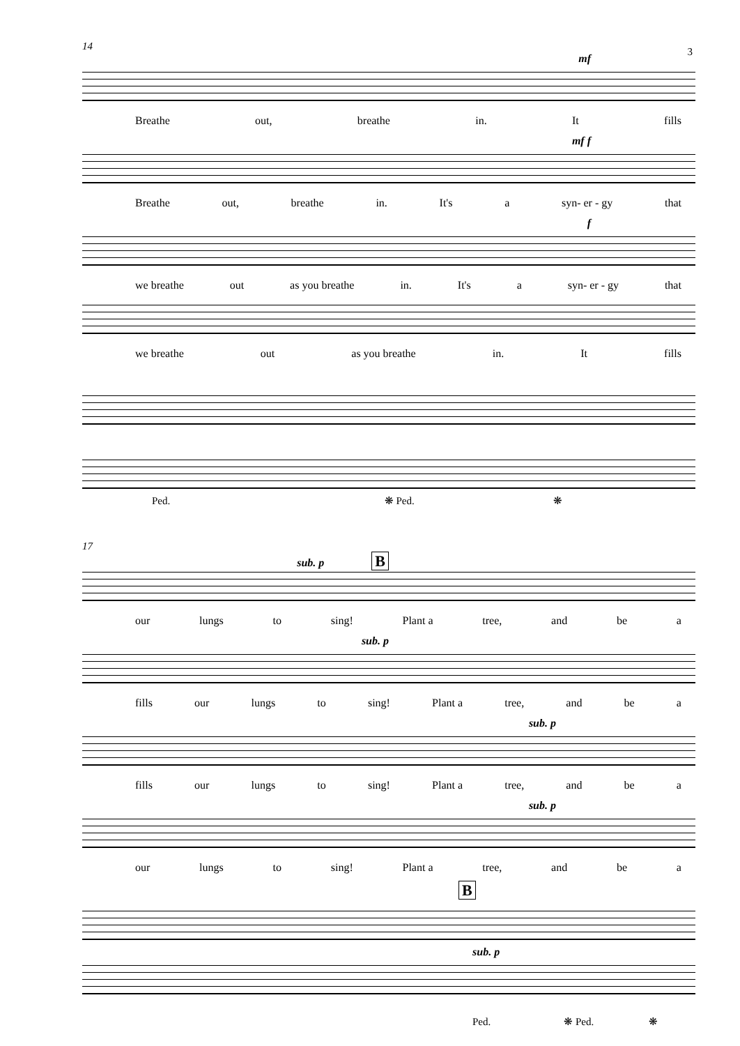3
14
mf
Breathe out, breathe in. It fills
mf f
Breathe out, breathe in. It's a syn- er - gy that
f
we breathe out as you breathe in. It's a syn- er - gy that
we breathe out as you breathe in. It fills
Ped. ❋ Ped. ❋
17
sub. p B
our lungs to sing! Plant a tree, and be a
sub. p
fills our lungs to sing! Plant a tree, and be a
sub. p
fills our lungs to sing! Plant a tree, and be a
sub. p
our lungs to sing! Plant a tree, and be a
B
sub. p
Ped. ❋ Ped. ❋